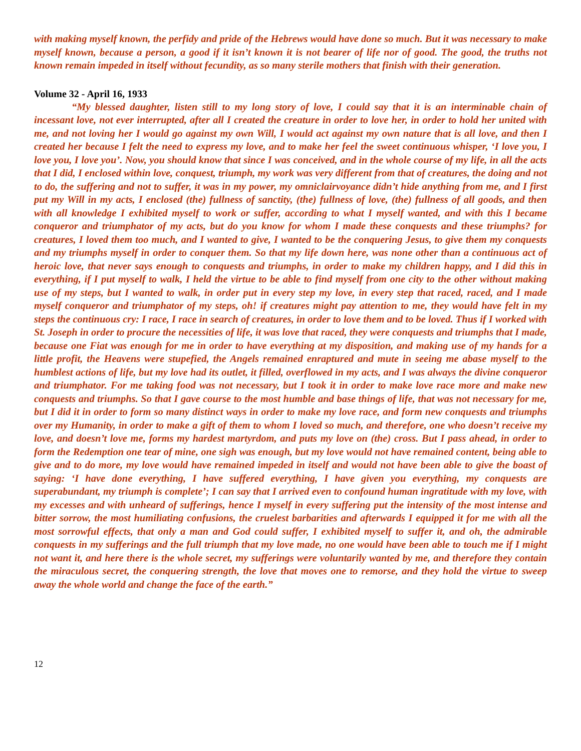with making myself known, the perfidy and pride of the Hebrews would have done so much. But it was necessary to make myself known, because a person, a good if it isn’t known it is not bearer of life nor of good. The good, the truths not known remain impeded in itself without fecundity, as so many sterile mothers that finish with their generation.
Volume 32 - April 16, 1933
“My blessed daughter, listen still to my long story of love, I could say that it is an interminable chain of incessant love, not ever interrupted, after all I created the creature in order to love her, in order to hold her united with me, and not loving her I would go against my own Will, I would act against my own nature that is all love, and then I created her because I felt the need to express my love, and to make her feel the sweet continuous whisper, ‘I love you, I love you, I love you’. Now, you should know that since I was conceived, and in the whole course of my life, in all the acts that I did, I enclosed within love, conquest, triumph, my work was very different from that of creatures, the doing and not to do, the suffering and not to suffer, it was in my power, my omniclairvoyance didn’t hide anything from me, and I first put my Will in my acts, I enclosed (the) fullness of sanctity, (the) fullness of love, (the) fullness of all goods, and then with all knowledge I exhibited myself to work or suffer, according to what I myself wanted, and with this I became conqueror and triumphator of my acts, but do you know for whom I made these conquests and these triumphs? for creatures, I loved them too much, and I wanted to give, I wanted to be the conquering Jesus, to give them my conquests and my triumphs myself in order to conquer them. So that my life down here, was none other than a continuous act of heroic love, that never says enough to conquests and triumphs, in order to make my children happy, and I did this in everything, if I put myself to walk, I held the virtue to be able to find myself from one city to the other without making use of my steps, but I wanted to walk, in order put in every step my love, in every step that raced, raced, and I made myself conqueror and triumphator of my steps, oh! if creatures might pay attention to me, they would have felt in my steps the continuous cry: I race, I race in search of creatures, in order to love them and to be loved. Thus if I worked with St. Joseph in order to procure the necessities of life, it was love that raced, they were conquests and triumphs that I made, because one Fiat was enough for me in order to have everything at my disposition, and making use of my hands for a little profit, the Heavens were stupefied, the Angels remained enraptured and mute in seeing me abase myself to the humblest actions of life, but my love had its outlet, it filled, overflowed in my acts, and I was always the divine conqueror and triumphator. For me taking food was not necessary, but I took it in order to make love race more and make new conquests and triumphs. So that I gave course to the most humble and base things of life, that was not necessary for me, but I did it in order to form so many distinct ways in order to make my love race, and form new conquests and triumphs over my Humanity, in order to make a gift of them to whom I loved so much, and therefore, one who doesn’t receive my love, and doesn’t love me, forms my hardest martyrdom, and puts my love on (the) cross. But I pass ahead, in order to form the Redemption one tear of mine, one sigh was enough, but my love would not have remained content, being able to give and to do more, my love would have remained impeded in itself and would not have been able to give the boast of saying: ‘I have done everything, I have suffered everything, I have given you everything, my conquests are superabundant, my triumph is complete’; I can say that I arrived even to confound human ingratitude with my love, with my excesses and with unheard of sufferings, hence I myself in every suffering put the intensity of the most intense and bitter sorrow, the most humiliating confusions, the cruelest barbarities and afterwards I equipped it for me with all the most sorrowful effects, that only a man and God could suffer, I exhibited myself to suffer it, and oh, the admirable conquests in my sufferings and the full triumph that my love made, no one would have been able to touch me if I might not want it, and here there is the whole secret, my sufferings were voluntarily wanted by me, and therefore they contain the miraculous secret, the conquering strength, the love that moves one to remorse, and they hold the virtue to sweep away the whole world and change the face of the earth.”
12